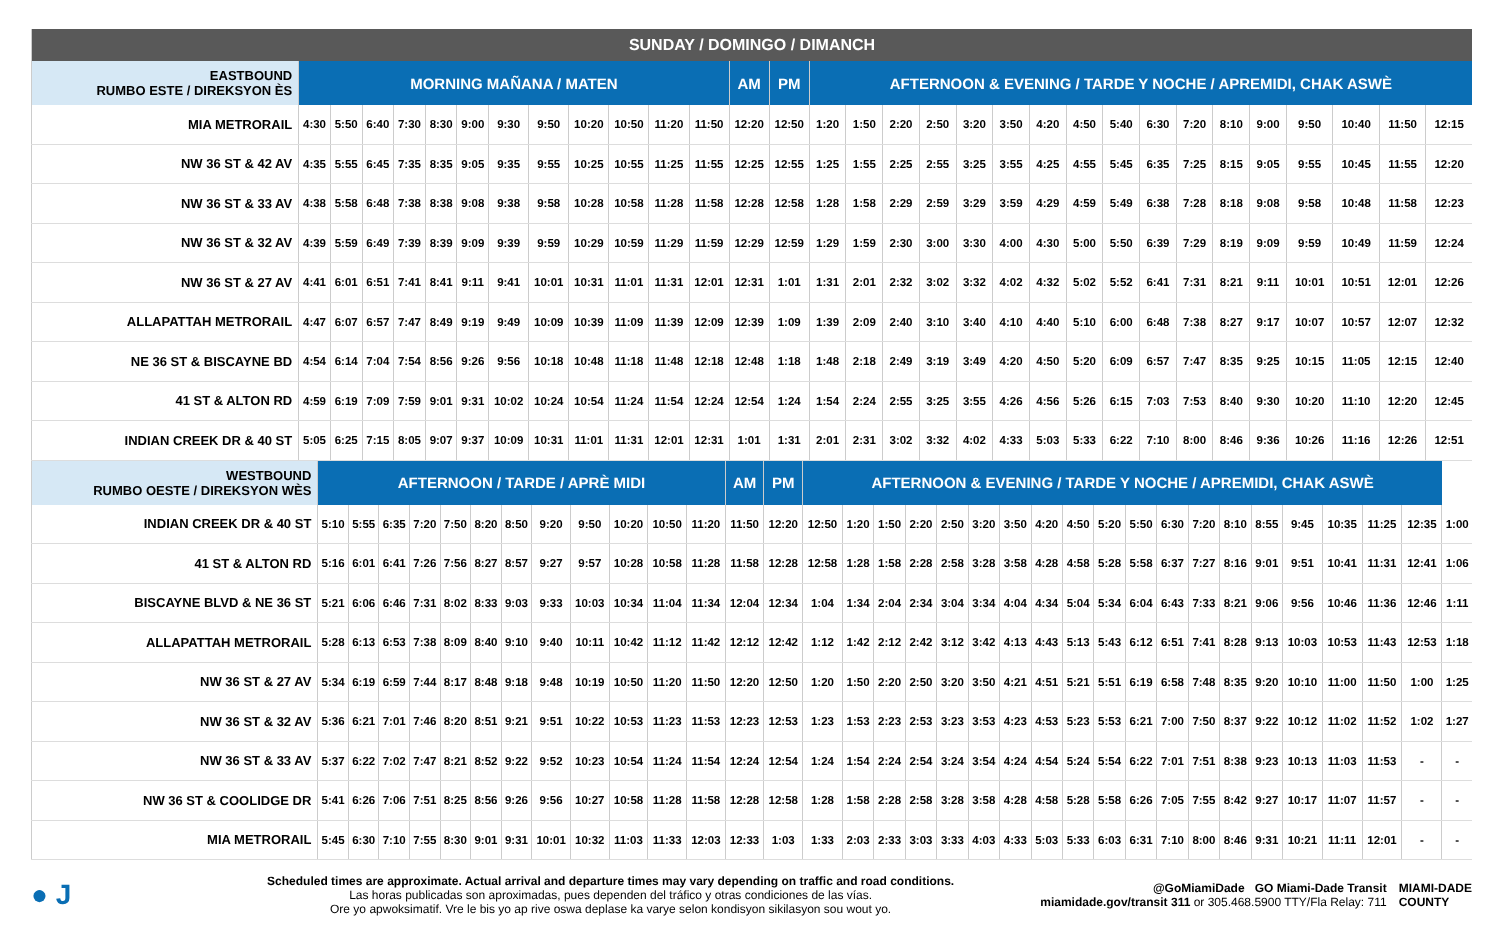| SUNDAY / DOMINGO / DIMANCH | | | | | | | | | | | | | | | | | | | | | | | | | | | | | | | |
| --- | --- | --- | --- | --- | --- | --- | --- | --- | --- | --- | --- | --- | --- | --- | --- | --- | --- | --- | --- | --- | --- | --- | --- | --- | --- | --- | --- | --- | --- | --- | --- |
| EASTBOUND RUMBO ESTE / DIREKSYON ÈS | MORNING MAÑANA / MATEN | | | | | | | | | | | | AM | PM | AFTERNOON & EVENING / TARDE Y NOCHE / APREMIDI, CHAK ASWÈ | | | | | | | | | | | | | | | | |
| MIA METRORAIL | 4:30 | 5:50 | 6:40 | 7:30 | 8:30 | 9:00 | 9:30 | 9:50 | 10:20 | 10:50 | 11:20 | 11:50 | 12:20 | 12:50 | 1:20 | 1:50 | 2:20 | 2:50 | 3:20 | 3:50 | 4:20 | 4:50 | 5:40 | 6:30 | 7:20 | 8:10 | 9:00 | 9:50 | 10:40 | 11:50 | 12:15 |
| NW 36 ST & 42 AV | 4:35 | 5:55 | 6:45 | 7:35 | 8:35 | 9:05 | 9:35 | 9:55 | 10:25 | 10:55 | 11:25 | 11:55 | 12:25 | 12:55 | 1:25 | 1:55 | 2:25 | 2:55 | 3:25 | 3:55 | 4:25 | 4:55 | 5:45 | 6:35 | 7:25 | 8:15 | 9:05 | 9:55 | 10:45 | 11:55 | 12:20 |
| NW 36 ST & 33 AV | 4:38 | 5:58 | 6:48 | 7:38 | 8:38 | 9:08 | 9:38 | 9:58 | 10:28 | 10:58 | 11:28 | 11:58 | 12:28 | 12:58 | 1:28 | 1:58 | 2:29 | 2:59 | 3:29 | 3:59 | 4:29 | 4:59 | 5:49 | 6:38 | 7:28 | 8:18 | 9:08 | 9:58 | 10:48 | 11:58 | 12:23 |
| NW 36 ST & 32 AV | 4:39 | 5:59 | 6:49 | 7:39 | 8:39 | 9:09 | 9:39 | 9:59 | 10:29 | 10:59 | 11:29 | 11:59 | 12:29 | 12:59 | 1:29 | 1:59 | 2:30 | 3:00 | 3:30 | 4:00 | 4:30 | 5:00 | 5:50 | 6:39 | 7:29 | 8:19 | 9:09 | 9:59 | 10:49 | 11:59 | 12:24 |
| NW 36 ST & 27 AV | 4:41 | 6:01 | 6:51 | 7:41 | 8:41 | 9:11 | 9:41 | 10:01 | 10:31 | 11:01 | 11:31 | 12:01 | 12:31 | 1:01 | 1:31 | 2:01 | 2:32 | 3:02 | 3:32 | 4:02 | 4:32 | 5:02 | 5:52 | 6:41 | 7:31 | 8:21 | 9:11 | 10:01 | 10:51 | 12:01 | 12:26 |
| ALLAPATTAH METRORAIL | 4:47 | 6:07 | 6:57 | 7:47 | 8:49 | 9:19 | 9:49 | 10:09 | 10:39 | 11:09 | 11:39 | 12:09 | 12:39 | 1:09 | 1:39 | 2:09 | 2:40 | 3:10 | 3:40 | 4:10 | 4:40 | 5:10 | 6:00 | 6:48 | 7:38 | 8:27 | 9:17 | 10:07 | 10:57 | 12:07 | 12:32 |
| NE 36 ST & BISCAYNE BD | 4:54 | 6:14 | 7:04 | 7:54 | 8:56 | 9:26 | 9:56 | 10:18 | 10:48 | 11:18 | 11:48 | 12:18 | 12:48 | 1:18 | 1:48 | 2:18 | 2:49 | 3:19 | 3:49 | 4:20 | 4:50 | 5:20 | 6:09 | 6:57 | 7:47 | 8:35 | 9:25 | 10:15 | 11:05 | 12:15 | 12:40 |
| 41 ST & ALTON RD | 4:59 | 6:19 | 7:09 | 7:59 | 9:01 | 9:31 | 10:02 | 10:24 | 10:54 | 11:24 | 11:54 | 12:24 | 12:54 | 1:24 | 1:54 | 2:24 | 2:55 | 3:25 | 3:55 | 4:26 | 4:56 | 5:26 | 6:15 | 7:03 | 7:53 | 8:40 | 9:30 | 10:20 | 11:10 | 12:20 | 12:45 |
| INDIAN CREEK DR & 40 ST | 5:05 | 6:25 | 7:15 | 8:05 | 9:07 | 9:37 | 10:09 | 10:31 | 11:01 | 11:31 | 12:01 | 12:31 | 1:01 | 1:31 | 2:01 | 2:31 | 3:02 | 3:32 | 4:02 | 4:33 | 5:03 | 5:33 | 6:22 | 7:10 | 8:00 | 8:46 | 9:36 | 10:26 | 11:16 | 12:26 | 12:51 |
| WESTBOUND RUMBO OESTE / DIREKSYON WÈS | AFTERNOON / TARDE / APRÈ MIDI | | | | | | | | | | | | AM | PM | AFTERNOON & EVENING / TARDE Y NOCHE / APREMIDI, CHAK ASWÈ | | | | | | | | | | | | | | | | | | | |
| --- | --- | --- | --- | --- | --- | --- | --- | --- | --- | --- | --- | --- | --- | --- | --- | --- | --- | --- | --- | --- | --- | --- | --- | --- | --- | --- | --- | --- | --- | --- | --- | --- | --- | --- |
| INDIAN CREEK DR & 40 ST | 5:10 | 5:55 | 6:35 | 7:20 | 7:50 | 8:20 | 8:50 | 9:20 | 9:50 | 10:20 | 10:50 | 11:20 | 11:50 | 12:20 | 12:50 | 1:20 | 1:50 | 2:20 | 2:50 | 3:20 | 3:50 | 4:20 | 4:50 | 5:20 | 5:50 | 6:30 | 7:20 | 8:10 | 8:55 | 9:45 | 10:35 | 11:25 | 12:35 | 1:00 |
| 41 ST & ALTON RD | 5:16 | 6:01 | 6:41 | 7:26 | 7:56 | 8:27 | 8:57 | 9:27 | 9:57 | 10:28 | 10:58 | 11:28 | 11:58 | 12:28 | 12:58 | 1:28 | 1:58 | 2:28 | 2:58 | 3:28 | 3:58 | 4:28 | 4:58 | 5:28 | 5:58 | 6:37 | 7:27 | 8:16 | 9:01 | 9:51 | 10:41 | 11:31 | 12:41 | 1:06 |
| BISCAYNE BLVD & NE 36 ST | 5:21 | 6:06 | 6:46 | 7:31 | 8:02 | 8:33 | 9:03 | 9:33 | 10:03 | 10:34 | 11:04 | 11:34 | 12:04 | 12:34 | 1:04 | 1:34 | 2:04 | 2:34 | 3:04 | 3:34 | 4:04 | 4:34 | 5:04 | 5:34 | 6:04 | 6:43 | 7:33 | 8:21 | 9:06 | 9:56 | 10:46 | 11:36 | 12:46 | 1:11 |
| ALLAPATTAH METRORAIL | 5:28 | 6:13 | 6:53 | 7:38 | 8:09 | 8:40 | 9:10 | 9:40 | 10:11 | 10:42 | 11:12 | 11:42 | 12:12 | 12:42 | 1:12 | 1:42 | 2:12 | 2:42 | 3:12 | 3:42 | 4:13 | 4:43 | 5:13 | 5:43 | 6:12 | 6:51 | 7:41 | 8:28 | 9:13 | 10:03 | 10:53 | 11:43 | 12:53 | 1:18 |
| NW 36 ST & 27 AV | 5:34 | 6:19 | 6:59 | 7:44 | 8:17 | 8:48 | 9:18 | 9:48 | 10:19 | 10:50 | 11:20 | 11:50 | 12:20 | 12:50 | 1:20 | 1:50 | 2:20 | 2:50 | 3:20 | 3:50 | 4:21 | 4:51 | 5:21 | 5:51 | 6:19 | 6:58 | 7:48 | 8:35 | 9:20 | 10:10 | 11:00 | 11:50 | 1:00 | 1:25 |
| NW 36 ST & 32 AV | 5:36 | 6:21 | 7:01 | 7:46 | 8:20 | 8:51 | 9:21 | 9:51 | 10:22 | 10:53 | 11:23 | 11:53 | 12:23 | 12:53 | 1:23 | 1:53 | 2:23 | 2:53 | 3:23 | 3:53 | 4:23 | 4:53 | 5:23 | 5:53 | 6:21 | 7:00 | 7:50 | 8:37 | 9:22 | 10:12 | 11:02 | 11:52 | 1:02 | 1:27 |
| NW 36 ST & 33 AV | 5:37 | 6:22 | 7:02 | 7:47 | 8:21 | 8:52 | 9:22 | 9:52 | 10:23 | 10:54 | 11:24 | 11:54 | 12:24 | 12:54 | 1:24 | 1:54 | 2:24 | 2:54 | 3:24 | 3:54 | 4:24 | 4:54 | 5:24 | 5:54 | 6:22 | 7:01 | 7:51 | 8:38 | 9:23 | 10:13 | 11:03 | 11:53 | - | - |
| NW 36 ST & COOLIDGE DR | 5:41 | 6:26 | 7:06 | 7:51 | 8:25 | 8:56 | 9:26 | 9:56 | 10:27 | 10:58 | 11:28 | 11:58 | 12:28 | 12:58 | 1:28 | 1:58 | 2:28 | 2:58 | 3:28 | 3:58 | 4:28 | 4:58 | 5:28 | 5:58 | 6:26 | 7:05 | 7:55 | 8:42 | 9:27 | 10:17 | 11:07 | 11:57 | - | - |
| MIA METRORAIL | 5:45 | 6:30 | 7:10 | 7:55 | 8:30 | 9:01 | 9:31 | 10:01 | 10:32 | 11:03 | 11:33 | 12:03 | 12:33 | 1:03 | 1:33 | 2:03 | 2:33 | 3:03 | 3:33 | 4:03 | 4:33 | 5:03 | 5:33 | 6:03 | 6:31 | 7:10 | 8:00 | 8:46 | 9:31 | 10:21 | 11:11 | 12:01 | - | - |
● J
Scheduled times are approximate. Actual arrival and departure times may vary depending on traffic and road conditions.
Las horas publicadas son aproximadas, pues dependen del tráfico y otras condiciones de las vías.
Ore yo apwoksimatif. Vre le bis yo ap rive oswa deplase ka varye selon kondisyon sikilasyon sou wout yo.
@GoMiamiDade GO Miami-Dade Transit
miamidade.gov/transit 311 or 305.468.5900 TTY/Fla Relay: 711
MIAMI-DADE
COUNTY